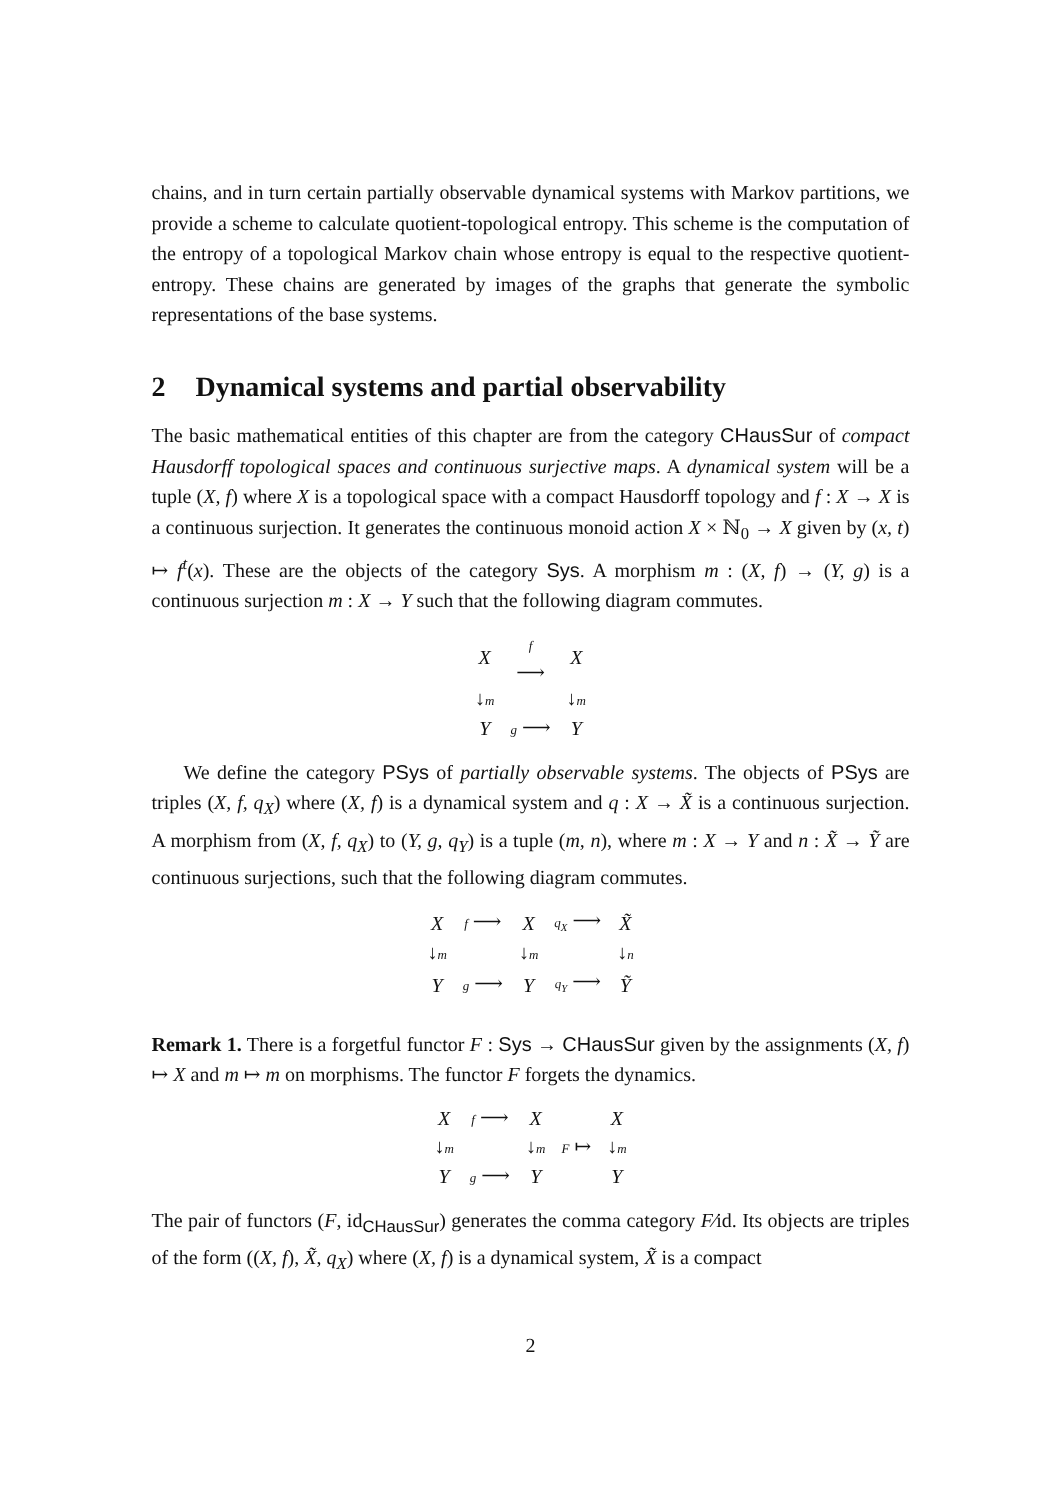chains, and in turn certain partially observable dynamical systems with Markov partitions, we provide a scheme to calculate quotient-topological entropy. This scheme is the computation of the entropy of a topological Markov chain whose entropy is equal to the respective quotient-entropy. These chains are generated by images of the graphs that generate the symbolic representations of the base systems.
2 Dynamical systems and partial observability
The basic mathematical entities of this chapter are from the category CHausSur of compact Hausdorff topological spaces and continuous surjective maps. A dynamical system will be a tuple (X, f) where X is a topological space with a compact Hausdorff topology and f : X → X is a continuous surjection. It generates the continuous monoid action X × ℕ<sub>0</sub> → X given by (x, t) ↦ f<sup>t</sup>(x). These are the objects of the category Sys. A morphism m : (X, f) → (Y, g) is a continuous surjection m : X → Y such that the following diagram commutes.
| X | f ⟶ | X |
| ↓ m | | ↓ m |
| Y | g ⟶ | Y |
We define the category PSys of partially observable systems. The objects of PSys are triples (X, f, q<sub>X</sub>) where (X, f) is a dynamical system and q : X → X̃ is a continuous surjection. A morphism from (X, f, q<sub>X</sub>) to (Y, g, q<sub>Y</sub>) is a tuple (m, n), where m : X → Y and n : X̃ → Ỹ are continuous surjections, such that the following diagram commutes.
| X | f ⟶ | X | q<sub>X</sub> ⟶ | X̃ |
| ↓ m | | ↓ m | | ↓ n |
| Y | g ⟶ | Y | q<sub>Y</sub> ⟶ | Ỹ |
Remark 1. There is a forgetful functor F : Sys → CHausSur given by the assignments (X, f) ↦ X and m ↦ m on morphisms. The functor F forgets the dynamics.
| X | f ⟶ | X | | X |
| ↓ m | | ↓ m | F ↦ | ↓ m |
| Y | g ⟶ | Y | | Y |
The pair of functors (F, id<sub>CHausSur</sub>) generates the comma category F⁄id. Its objects are triples of the form ((X, f), X̃, q<sub>X</sub>) where (X, f) is a dynamical system, X̃ is a compact
2